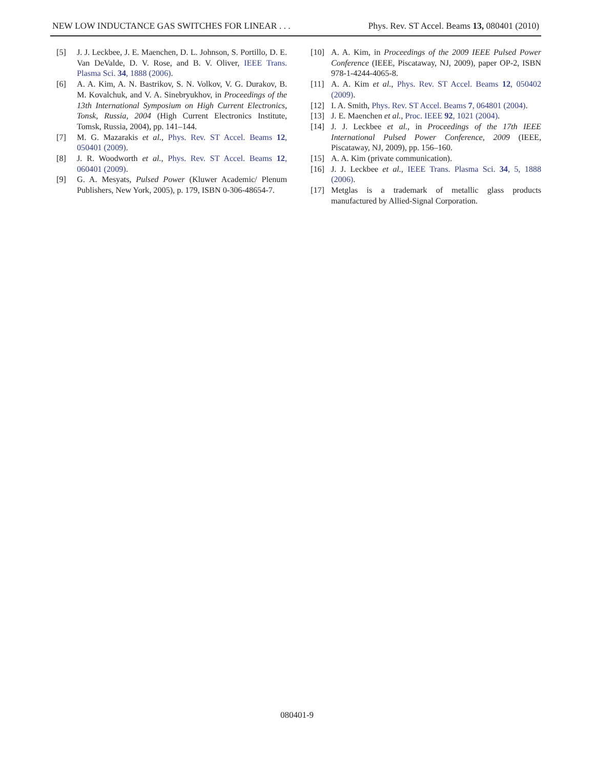NEW LOW INDUCTANCE GAS SWITCHES FOR LINEAR . . . Phys. Rev. ST Accel. Beams 13, 080401 (2010)
[5] J. J. Leckbee, J. E. Maenchen, D. L. Johnson, S. Portillo, D. E. Van DeValde, D. V. Rose, and B. V. Oliver, IEEE Trans. Plasma Sci. 34, 1888 (2006).
[6] A. A. Kim, A. N. Bastrikov, S. N. Volkov, V. G. Durakov, B. M. Kovalchuk, and V. A. Sinebryukhov, in Proceedings of the 13th International Symposium on High Current Electronics, Tonsk, Russia, 2004 (High Current Electronics Institute, Tomsk, Russia, 2004), pp. 141–144.
[7] M. G. Mazarakis et al., Phys. Rev. ST Accel. Beams 12, 050401 (2009).
[8] J. R. Woodworth et al., Phys. Rev. ST Accel. Beams 12, 060401 (2009).
[9] G. A. Mesyats, Pulsed Power (Kluwer Academic/ Plenum Publishers, New York, 2005), p. 179, ISBN 0-306-48654-7.
[10] A. A. Kim, in Proceedings of the 2009 IEEE Pulsed Power Conference (IEEE, Piscataway, NJ, 2009), paper OP-2, ISBN 978-1-4244-4065-8.
[11] A. A. Kim et al., Phys. Rev. ST Accel. Beams 12, 050402 (2009).
[12] I. A. Smith, Phys. Rev. ST Accel. Beams 7, 064801 (2004).
[13] J. E. Maenchen et al., Proc. IEEE 92, 1021 (2004).
[14] J. J. Leckbee et al., in Proceedings of the 17th IEEE International Pulsed Power Conference, 2009 (IEEE, Piscataway, NJ, 2009), pp. 156–160.
[15] A. A. Kim (private communication).
[16] J. J. Leckbee et al., IEEE Trans. Plasma Sci. 34, 5, 1888 (2006).
[17] Metglas is a trademark of metallic glass products manufactured by Allied-Signal Corporation.
080401-9